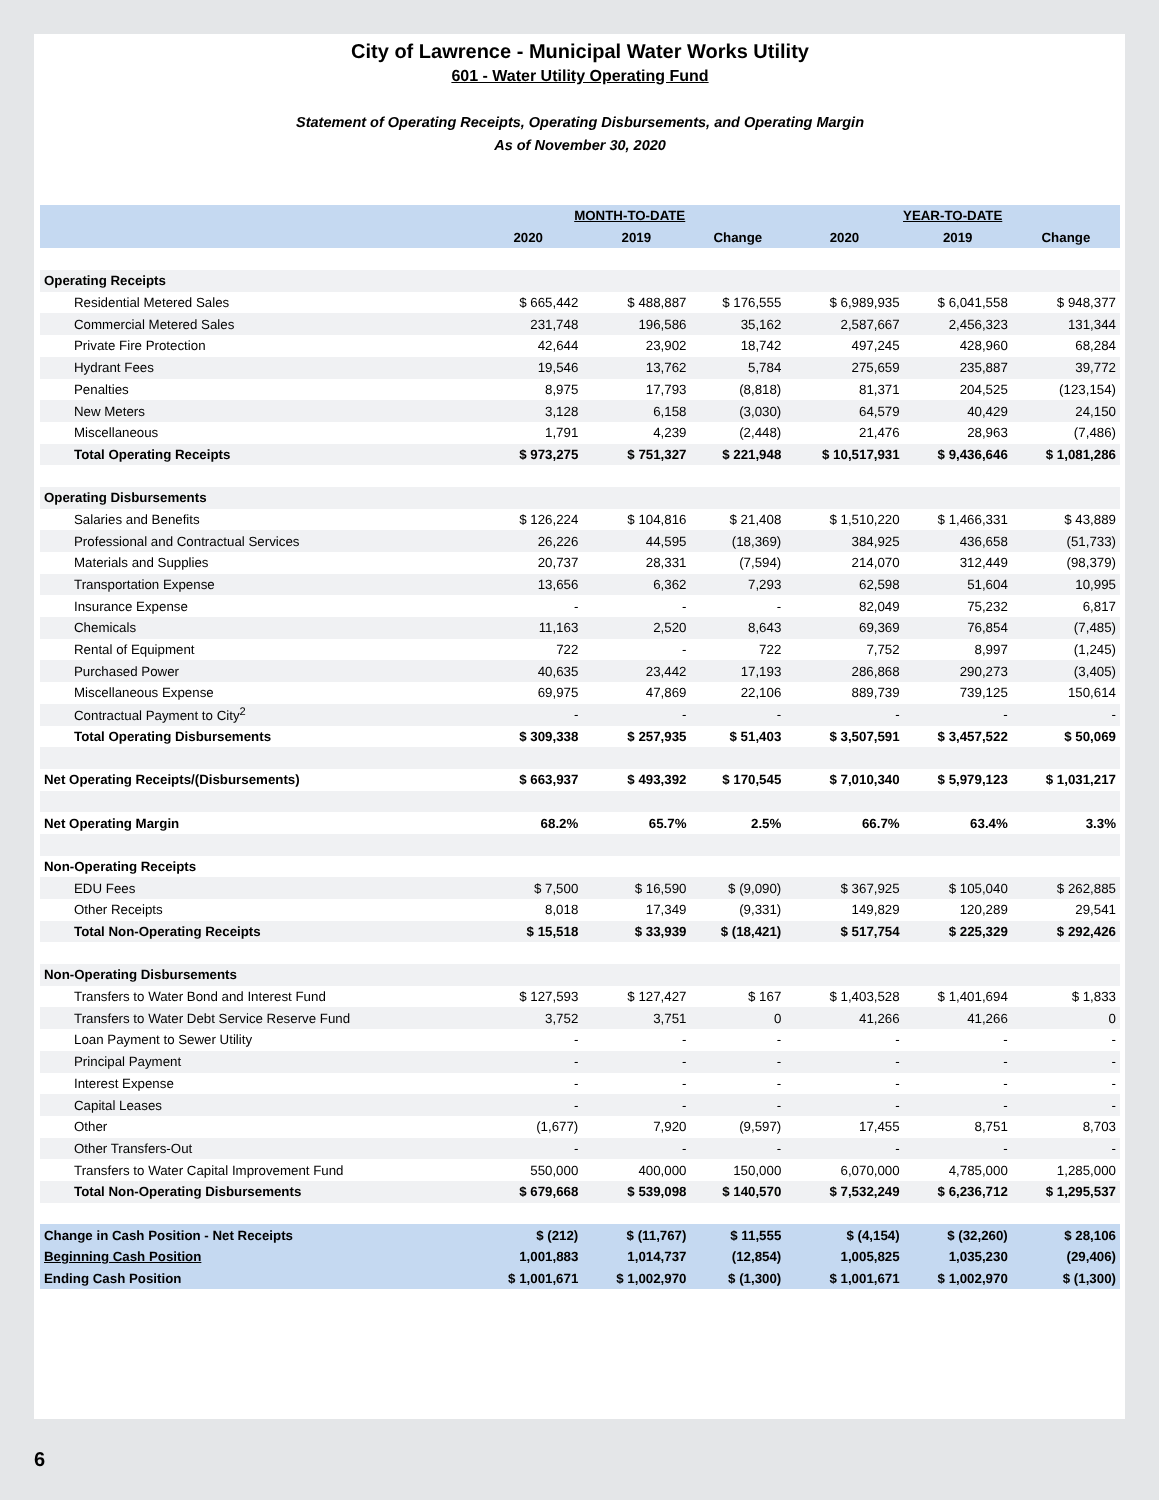City of Lawrence - Municipal Water Works Utility
601 - Water Utility Operating Fund
Statement of Operating Receipts, Operating Disbursements, and Operating Margin
As of November 30, 2020
| | MONTH-TO-DATE | | | YEAR-TO-DATE | | |
| --- | --- | --- | --- | --- | --- | --- |
| | 2020 | 2019 | Change | 2020 | 2019 | Change |
| Operating Receipts | | | | | | |
| Residential Metered Sales | $ 665,442 | $ 488,887 | $ 176,555 | $ 6,989,935 | $ 6,041,558 | $ 948,377 |
| Commercial Metered Sales | 231,748 | 196,586 | 35,162 | 2,587,667 | 2,456,323 | 131,344 |
| Private Fire Protection | 42,644 | 23,902 | 18,742 | 497,245 | 428,960 | 68,284 |
| Hydrant Fees | 19,546 | 13,762 | 5,784 | 275,659 | 235,887 | 39,772 |
| Penalties | 8,975 | 17,793 | (8,818) | 81,371 | 204,525 | (123,154) |
| New Meters | 3,128 | 6,158 | (3,030) | 64,579 | 40,429 | 24,150 |
| Miscellaneous | 1,791 | 4,239 | (2,448) | 21,476 | 28,963 | (7,486) |
| Total Operating Receipts | $ 973,275 | $ 751,327 | $ 221,948 | $ 10,517,931 | $ 9,436,646 | $ 1,081,286 |
| Operating Disbursements | | | | | | |
| Salaries and Benefits | $ 126,224 | $ 104,816 | $ 21,408 | $ 1,510,220 | $ 1,466,331 | $ 43,889 |
| Professional and Contractual Services | 26,226 | 44,595 | (18,369) | 384,925 | 436,658 | (51,733) |
| Materials and Supplies | 20,737 | 28,331 | (7,594) | 214,070 | 312,449 | (98,379) |
| Transportation Expense | 13,656 | 6,362 | 7,293 | 62,598 | 51,604 | 10,995 |
| Insurance Expense | - | - | - | 82,049 | 75,232 | 6,817 |
| Chemicals | 11,163 | 2,520 | 8,643 | 69,369 | 76,854 | (7,485) |
| Rental of Equipment | 722 | - | 722 | 7,752 | 8,997 | (1,245) |
| Purchased Power | 40,635 | 23,442 | 17,193 | 286,868 | 290,273 | (3,405) |
| Miscellaneous Expense | 69,975 | 47,869 | 22,106 | 889,739 | 739,125 | 150,614 |
| Contractual Payment to City<sup>2</sup> | - | - | - | - | - | - |
| Total Operating Disbursements | $ 309,338 | $ 257,935 | $ 51,403 | $ 3,507,591 | $ 3,457,522 | $ 50,069 |
| Net Operating Receipts/(Disbursements) | $ 663,937 | $ 493,392 | $ 170,545 | $ 7,010,340 | $ 5,979,123 | $ 1,031,217 |
| Net Operating Margin | 68.2% | 65.7% | 2.5% | 66.7% | 63.4% | 3.3% |
| Non-Operating Receipts | | | | | | |
| EDU Fees | $ 7,500 | $ 16,590 | $ (9,090) | $ 367,925 | $ 105,040 | $ 262,885 |
| Other Receipts | 8,018 | 17,349 | (9,331) | 149,829 | 120,289 | 29,541 |
| Total Non-Operating Receipts | $ 15,518 | $ 33,939 | $ (18,421) | $ 517,754 | $ 225,329 | $ 292,426 |
| Non-Operating Disbursements | | | | | | |
| Transfers to Water Bond and Interest Fund | $ 127,593 | $ 127,427 | $ 167 | $ 1,403,528 | $ 1,401,694 | $ 1,833 |
| Transfers to Water Debt Service Reserve Fund | 3,752 | 3,751 | 0 | 41,266 | 41,266 | 0 |
| Loan Payment to Sewer Utility | - | - | - | - | - | - |
| Principal Payment | - | - | - | - | - | - |
| Interest Expense | - | - | - | - | - | - |
| Capital Leases | - | - | - | - | - | - |
| Other | (1,677) | 7,920 | (9,597) | 17,455 | 8,751 | 8,703 |
| Other Transfers-Out | - | - | - | - | - | - |
| Transfers to Water Capital Improvement Fund | 550,000 | 400,000 | 150,000 | 6,070,000 | 4,785,000 | 1,285,000 |
| Total Non-Operating Disbursements | $ 679,668 | $ 539,098 | $ 140,570 | $ 7,532,249 | $ 6,236,712 | $ 1,295,537 |
| Change in Cash Position - Net Receipts | $ (212) | $ (11,767) | $ 11,555 | $ (4,154) | $ (32,260) | $ 28,106 |
| Beginning Cash Position | 1,001,883 | 1,014,737 | (12,854) | 1,005,825 | 1,035,230 | (29,406) |
| Ending Cash Position | $ 1,001,671 | $ 1,002,970 | $ (1,300) | $ 1,001,671 | $ 1,002,970 | $ (1,300) |
6